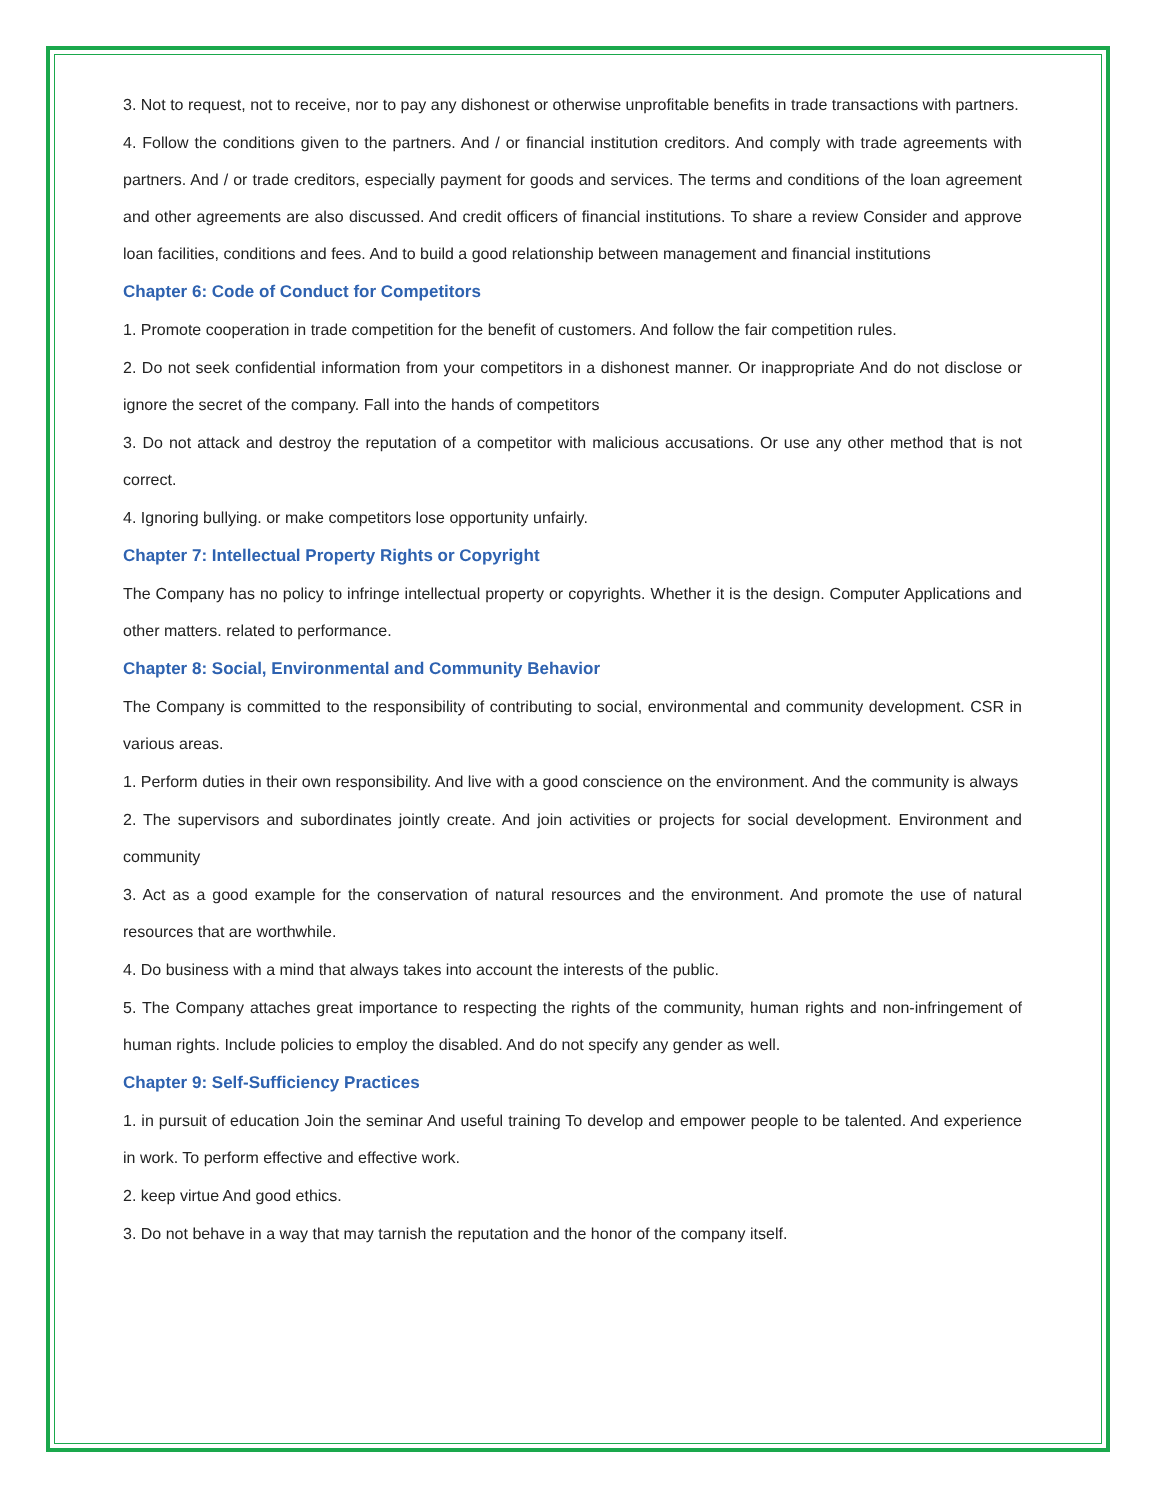3. Not to request, not to receive, nor to pay any dishonest or otherwise unprofitable benefits in trade transactions with partners.
4. Follow the conditions given to the partners. And / or financial institution creditors. And comply with trade agreements with partners. And / or trade creditors, especially payment for goods and services. The terms and conditions of the loan agreement and other agreements are also discussed. And credit officers of financial institutions. To share a review Consider and approve loan facilities, conditions and fees. And to build a good relationship between management and financial institutions
Chapter 6: Code of Conduct for Competitors
1. Promote cooperation in trade competition for the benefit of customers. And follow the fair competition rules.
2. Do not seek confidential information from your competitors in a dishonest manner. Or inappropriate And do not disclose or ignore the secret of the company. Fall into the hands of competitors
3. Do not attack and destroy the reputation of a competitor with malicious accusations. Or use any other method that is not correct.
4. Ignoring bullying. or make competitors lose opportunity unfairly.
Chapter 7: Intellectual Property Rights or Copyright
The Company has no policy to infringe intellectual property or copyrights. Whether it is the design. Computer Applications and other matters. related to performance.
Chapter 8: Social, Environmental and Community Behavior
The Company is committed to the responsibility of contributing to social, environmental and community development. CSR in various areas.
1. Perform duties in their own responsibility. And live with a good conscience on the environment. And the community is always
2. The supervisors and subordinates jointly create. And join activities or projects for social development. Environment and community
3. Act as a good example for the conservation of natural resources and the environment. And promote the use of natural resources that are worthwhile.
4. Do business with a mind that always takes into account the interests of the public.
5. The Company attaches great importance to respecting the rights of the community, human rights and non-infringement of human rights. Include policies to employ the disabled. And do not specify any gender as well.
Chapter 9: Self-Sufficiency Practices
1. in pursuit of education Join the seminar And useful training To develop and empower people to be talented. And experience in work. To perform effective and effective work.
2. keep virtue And good ethics.
3. Do not behave in a way that may tarnish the reputation and the honor of the company itself.